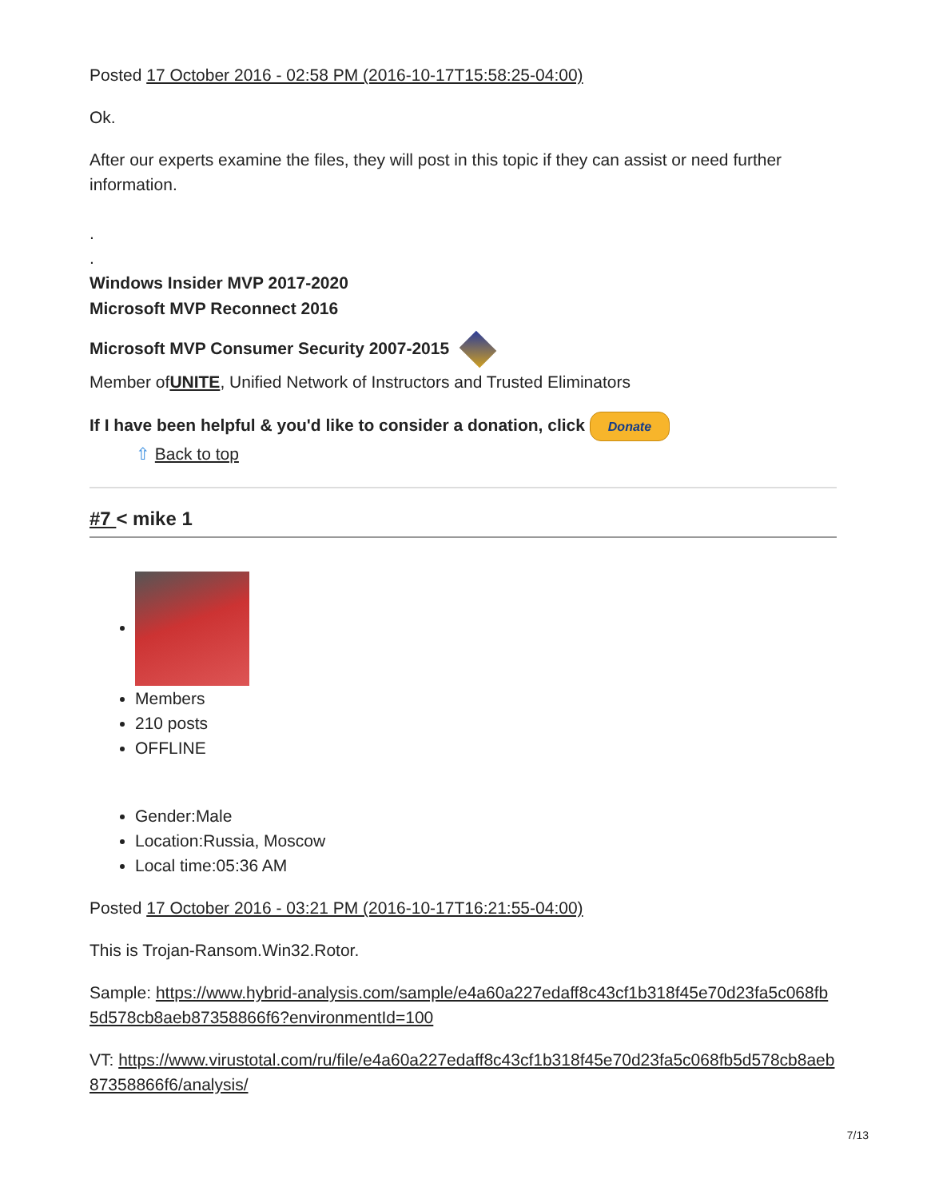Posted 17 October 2016 - 02:58 PM (2016-10-17T15:58:25-04:00)
Ok.
After our experts examine the files, they will post in this topic if they can assist or need further information.
.
.
Windows Insider MVP 2017-2020
Microsoft MVP Reconnect 2016
Microsoft MVP Consumer Security 2007-2015
Member ofUNITE, Unified Network of Instructors and Trusted Eliminators
If I have been helpful & you'd like to consider a donation, click Donate
⇧ Back to top
#7 < mike 1
Members
210 posts
OFFLINE
Gender:Male
Location:Russia, Moscow
Local time:05:36 AM
Posted 17 October 2016 - 03:21 PM (2016-10-17T16:21:55-04:00)
This is Trojan-Ransom.Win32.Rotor.
Sample: https://www.hybrid-analysis.com/sample/e4a60a227edaff8c43cf1b318f45e70d23fa5c068fb5d578cb8aeb87358866f6?environmentId=100
VT: https://www.virustotal.com/ru/file/e4a60a227edaff8c43cf1b318f45e70d23fa5c068fb5d578cb8aeb87358866f6/analysis/
7/13